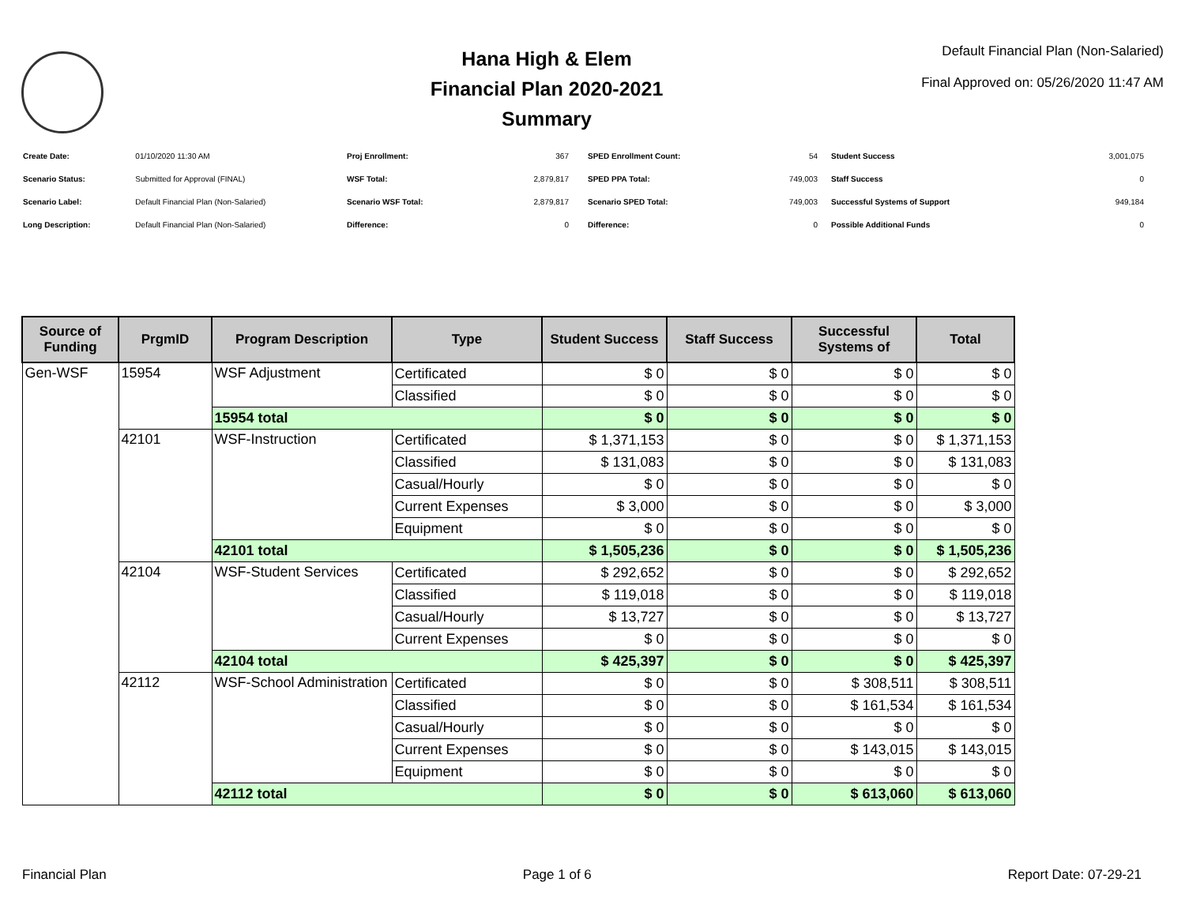Hana High & Elem
Financial Plan 2020-2021
Summary
Default Financial Plan (Non-Salaried)
Final Approved on: 05/26/2020 11:47 AM
| Create Date: | 01/10/2020 11:30 AM |
| Scenario Status: | Submitted for Approval (FINAL) |
| Scenario Label: | Default Financial Plan (Non-Salaried) |
| Long Description: | Default Financial Plan (Non-Salaried) |
| Proj Enrollment: | 367 |
| WSF Total: | 2,879,817 |
| Scenario WSF Total: | 2,879,817 |
| Difference: | 0 |
| SPED Enrollment Count: | 54 |
| SPED PPA Total: | 749,003 |
| Scenario SPED Total: | 749,003 |
| Difference: | 0 |
| Student Success | 3,001,075 |
| Staff Success | 0 |
| Successful Systems of Support | 949,184 |
| Possible Additional Funds | 0 |
| Source of Funding | PrgmID | Program Description | Type | Student Success | Staff Success | Successful Systems of | Total |
| --- | --- | --- | --- | --- | --- | --- | --- |
| Gen-WSF | 15954 | WSF Adjustment | Certificated | $ 0 | $ 0 | $ 0 | $ 0 |
| | | | Classified | $ 0 | $ 0 | $ 0 | $ 0 |
| | | 15954 total | | $ 0 | $ 0 | $ 0 | $ 0 |
| | 42101 | WSF-Instruction | Certificated | $ 1,371,153 | $ 0 | $ 0 | $ 1,371,153 |
| | | | Classified | $ 131,083 | $ 0 | $ 0 | $ 131,083 |
| | | | Casual/Hourly | $ 0 | $ 0 | $ 0 | $ 0 |
| | | | Current Expenses | $ 3,000 | $ 0 | $ 0 | $ 3,000 |
| | | | Equipment | $ 0 | $ 0 | $ 0 | $ 0 |
| | | 42101 total | | $ 1,505,236 | $ 0 | $ 0 | $ 1,505,236 |
| | 42104 | WSF-Student Services | Certificated | $ 292,652 | $ 0 | $ 0 | $ 292,652 |
| | | | Classified | $ 119,018 | $ 0 | $ 0 | $ 119,018 |
| | | | Casual/Hourly | $ 13,727 | $ 0 | $ 0 | $ 13,727 |
| | | | Current Expenses | $ 0 | $ 0 | $ 0 | $ 0 |
| | | 42104 total | | $ 425,397 | $ 0 | $ 0 | $ 425,397 |
| | 42112 | WSF-School Administration | Certificated | $ 0 | $ 0 | $ 308,511 | $ 308,511 |
| | | | Classified | $ 0 | $ 0 | $ 161,534 | $ 161,534 |
| | | | Casual/Hourly | $ 0 | $ 0 | $ 0 | $ 0 |
| | | | Current Expenses | $ 0 | $ 0 | $ 143,015 | $ 143,015 |
| | | | Equipment | $ 0 | $ 0 | $ 0 | $ 0 |
| | | 42112 total | | $ 0 | $ 0 | $ 613,060 | $ 613,060 |
Financial Plan Page 1 of 6 Report Date: 07-29-21